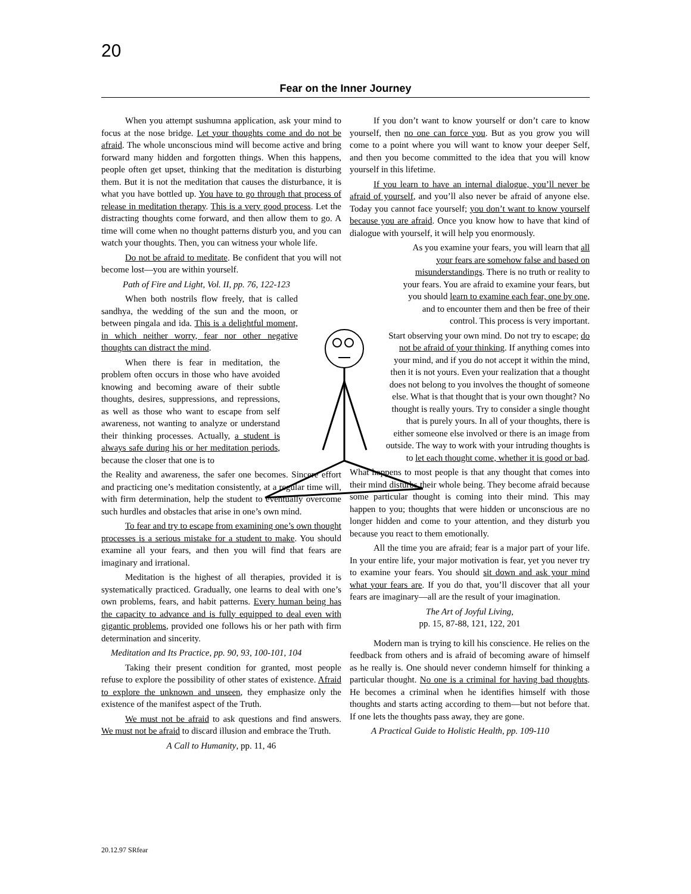20
Fear on the Inner Journey
When you attempt sushumna application, ask your mind to focus at the nose bridge. Let your thoughts come and do not be afraid. The whole unconscious mind will become active and bring forward many hidden and forgotten things. When this happens, people often get upset, thinking that the meditation is disturbing them. But it is not the meditation that causes the disturbance, it is what you have bottled up. You have to go through that process of release in meditation therapy. This is a very good process. Let the distracting thoughts come forward, and then allow them to go. A time will come when no thought patterns disturb you, and you can watch your thoughts. Then, you can witness your whole life.
Do not be afraid to meditate. Be confident that you will not become lost—you are within yourself.
Path of Fire and Light, Vol. II, pp. 76, 122-123
When both nostrils flow freely, that is called sandhya, the wedding of the sun and the moon, or between pingala and ida. This is a delightful moment, in which neither worry, fear nor other negative thoughts can distract the mind.
When there is fear in meditation, the problem often occurs in those who have avoided knowing and becoming aware of their subtle thoughts, desires, suppressions, and repressions, as well as those who want to escape from self awareness, not wanting to analyze or understand their thinking processes. Actually, a student is always safe during his or her meditation periods, because the closer that one is to
the Reality and awareness, the safer one becomes. Sincere effort and practicing one’s meditation consistently, at a regular time will, with firm determination, help the student to eventually overcome such hurdles and obstacles that arise in one’s own mind.
To fear and try to escape from examining one’s own thought processes is a serious mistake for a student to make. You should examine all your fears, and then you will find that fears are imaginary and irrational.
Meditation is the highest of all therapies, provided it is systematically practiced. Gradually, one learns to deal with one’s own problems, fears, and habit patterns. Every human being has the capacity to advance and is fully equipped to deal even with gigantic problems, provided one follows his or her path with firm determination and sincerity.
Meditation and Its Practice, pp. 90, 93, 100-101, 104
Taking their present condition for granted, most people refuse to explore the possibility of other states of existence. Afraid to explore the unknown and unseen, they emphasize only the existence of the manifest aspect of the Truth.
We must not be afraid to ask questions and find answers. We must not be afraid to discard illusion and embrace the Truth.
A Call to Humanity, pp. 11, 46
If you don’t want to know yourself or don’t care to know yourself, then no one can force you. But as you grow you will come to a point where you will want to know your deeper Self, and then you become committed to the idea that you will know yourself in this lifetime.
If you learn to have an internal dialogue, you’ll never be afraid of yourself, and you’ll also never be afraid of anyone else. Today you cannot face yourself; you don’t want to know yourself because you are afraid. Once you know how to have that kind of dialogue with yourself, it will help you enormously.
As you examine your fears, you will learn that all your fears are somehow false and based on misunderstandings. There is no truth or reality to your fears. You are afraid to examine your fears, but you should learn to examine each fear, one by one, and to encounter them and then be free of their control. This process is very important.
Start observing your own mind. Do not try to escape; do not be afraid of your thinking. If anything comes into your mind, and if you do not accept it within the mind, then it is not yours. Even your realization that a thought does not belong to you involves the thought of someone else. What is that thought that is your own thought? No thought is really yours. Try to consider a single thought that is purely yours. In all of your thoughts, there is either someone else involved or there is an image from outside. The way to work with your intruding thoughts is to let each thought come, whether it is good or bad.
What happens to most people is that any thought that comes into their mind disturbs their whole being. They become afraid because some particular thought is coming into their mind. This may happen to you; thoughts that were hidden or unconscious are no longer hidden and come to your attention, and they disturb you because you react to them emotionally.
All the time you are afraid; fear is a major part of your life. In your entire life, your major motivation is fear, yet you never try to examine your fears. You should sit down and ask your mind what your fears are. If you do that, you’ll discover that all your fears are imaginary—all are the result of your imagination.
The Art of Joyful Living,
pp. 15, 87-88, 121, 122, 201
Modern man is trying to kill his conscience. He relies on the feedback from others and is afraid of becoming aware of himself as he really is. One should never condemn himself for thinking a particular thought. No one is a criminal for having bad thoughts. He becomes a criminal when he identifies himself with those thoughts and starts acting according to them—but not before that. If one lets the thoughts pass away, they are gone.
A Practical Guide to Holistic Health, pp. 109-110
20.12.97 SRfear